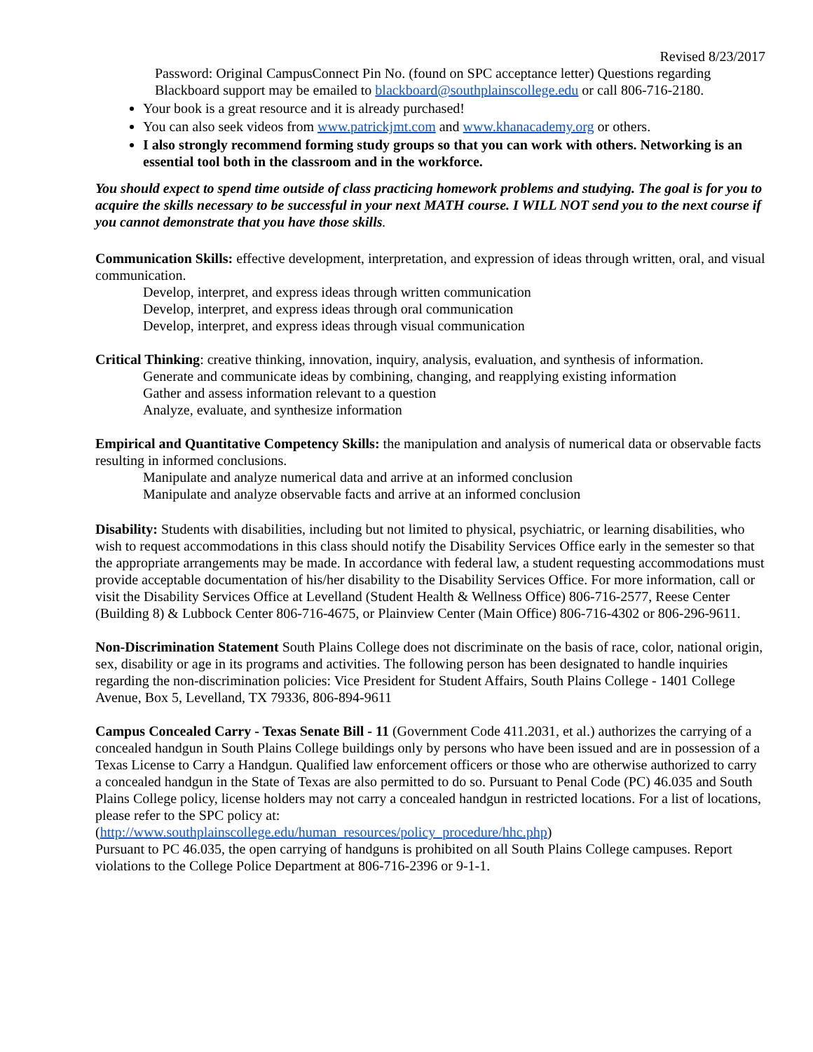Revised 8/23/2017
Password: Original CampusConnect Pin No. (found on SPC acceptance letter) Questions regarding Blackboard support may be emailed to blackboard@southplainscollege.edu or call 806-716-2180.
Your book is a great resource and it is already purchased!
You can also seek videos from www.patrickjmt.com and www.khanacademy.org or others.
I also strongly recommend forming study groups so that you can work with others. Networking is an essential tool both in the classroom and in the workforce.
You should expect to spend time outside of class practicing homework problems and studying. The goal is for you to acquire the skills necessary to be successful in your next MATH course. I WILL NOT send you to the next course if you cannot demonstrate that you have those skills.
Communication Skills: effective development, interpretation, and expression of ideas through written, oral, and visual communication.
Develop, interpret, and express ideas through written communication
Develop, interpret, and express ideas through oral communication
Develop, interpret, and express ideas through visual communication
Critical Thinking: creative thinking, innovation, inquiry, analysis, evaluation, and synthesis of information.
Generate and communicate ideas by combining, changing, and reapplying existing information
Gather and assess information relevant to a question
Analyze, evaluate, and synthesize information
Empirical and Quantitative Competency Skills: the manipulation and analysis of numerical data or observable facts resulting in informed conclusions.
Manipulate and analyze numerical data and arrive at an informed conclusion
Manipulate and analyze observable facts and arrive at an informed conclusion
Disability: Students with disabilities, including but not limited to physical, psychiatric, or learning disabilities, who wish to request accommodations in this class should notify the Disability Services Office early in the semester so that the appropriate arrangements may be made. In accordance with federal law, a student requesting accommodations must provide acceptable documentation of his/her disability to the Disability Services Office. For more information, call or visit the Disability Services Office at Levelland (Student Health & Wellness Office) 806-716-2577, Reese Center (Building 8) & Lubbock Center 806-716-4675, or Plainview Center (Main Office) 806-716-4302 or 806-296-9611.
Non-Discrimination Statement South Plains College does not discriminate on the basis of race, color, national origin, sex, disability or age in its programs and activities. The following person has been designated to handle inquiries regarding the non-discrimination policies: Vice President for Student Affairs, South Plains College - 1401 College Avenue, Box 5, Levelland, TX 79336, 806-894-9611
Campus Concealed Carry - Texas Senate Bill - 11 (Government Code 411.2031, et al.) authorizes the carrying of a concealed handgun in South Plains College buildings only by persons who have been issued and are in possession of a Texas License to Carry a Handgun. Qualified law enforcement officers or those who are otherwise authorized to carry a concealed handgun in the State of Texas are also permitted to do so. Pursuant to Penal Code (PC) 46.035 and South Plains College policy, license holders may not carry a concealed handgun in restricted locations. For a list of locations, please refer to the SPC policy at:
(http://www.southplainscollege.edu/human_resources/policy_procedure/hhc.php)
Pursuant to PC 46.035, the open carrying of handguns is prohibited on all South Plains College campuses. Report violations to the College Police Department at 806-716-2396 or 9-1-1.